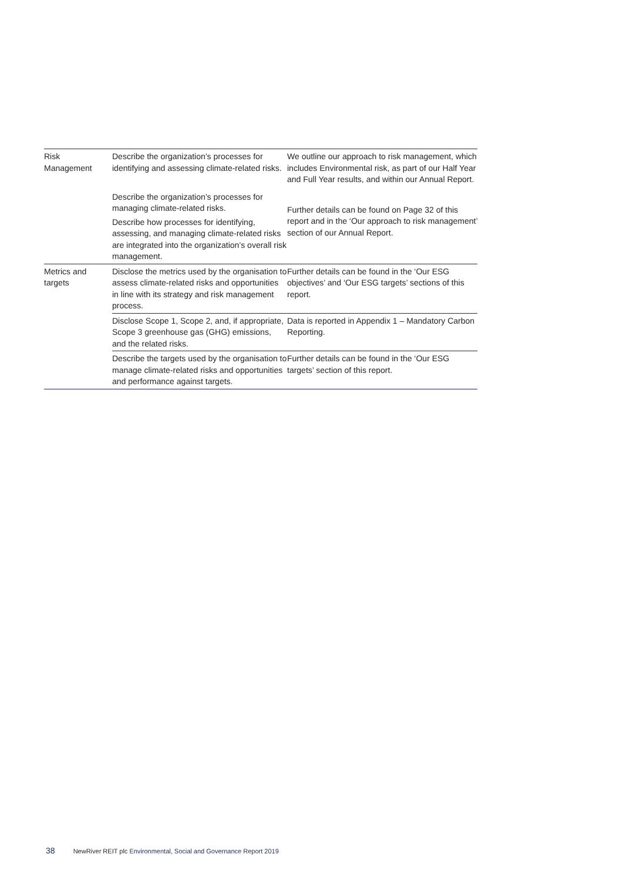| Risk Management | Describe the organization’s processes for identifying and assessing climate-related risks. | We outline our approach to risk management, which includes Environmental risk, as part of our Half Year and Full Year results, and within our Annual Report. |
| | Describe the organization’s processes for managing climate-related risks. Describe how processes for identifying, assessing, and managing climate-related risks are integrated into the organization’s overall risk management. | Further details can be found on Page 32 of this report and in the ‘Our approach to risk management’ section of our Annual Report. |
| Metrics and targets | Disclose the metrics used by the organisation to assess climate-related risks and opportunities in line with its strategy and risk management process. | Further details can be found in the ‘Our ESG objectives’ and ‘Our ESG targets’ sections of this report. |
| | Disclose Scope 1, Scope 2, and, if appropriate, Scope 3 greenhouse gas (GHG) emissions, and the related risks. | Data is reported in Appendix 1 – Mandatory Carbon Reporting. |
| | Describe the targets used by the organisation to manage climate-related risks and opportunities and performance against targets. | Further details can be found in the ‘Our ESG targets’ section of this report. |
38 NewRiver REIT plc Environmental, Social and Governance Report 2019